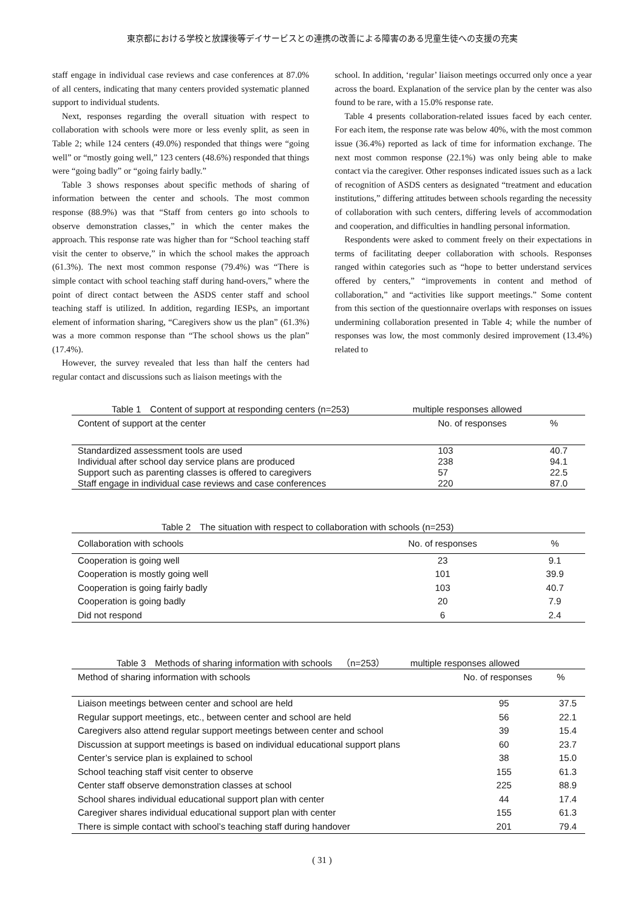東京都における学校と放課後等デイサービスとの連携の改善による障害のある児童生徒への支援の充実
staff engage in individual case reviews and case conferences at 87.0% of all centers, indicating that many centers provided systematic planned support to individual students.
Next, responses regarding the overall situation with respect to collaboration with schools were more or less evenly split, as seen in Table 2; while 124 centers (49.0%) responded that things were “going well” or “mostly going well,” 123 centers (48.6%) responded that things were “going badly” or “going fairly badly.”
Table 3 shows responses about specific methods of sharing of information between the center and schools. The most common response (88.9%) was that “Staff from centers go into schools to observe demonstration classes,” in which the center makes the approach. This response rate was higher than for “School teaching staff visit the center to observe,” in which the school makes the approach (61.3%). The next most common response (79.4%) was “There is simple contact with school teaching staff during hand-overs,” where the point of direct contact between the ASDS center staff and school teaching staff is utilized. In addition, regarding IESPs, an important element of information sharing, “Caregivers show us the plan” (61.3%) was a more common response than “The school shows us the plan” (17.4%).
However, the survey revealed that less than half the centers had regular contact and discussions such as liaison meetings with the
school. In addition, ‘regular’ liaison meetings occurred only once a year across the board. Explanation of the service plan by the center was also found to be rare, with a 15.0% response rate.
Table 4 presents collaboration-related issues faced by each center. For each item, the response rate was below 40%, with the most common issue (36.4%) reported as lack of time for information exchange. The next most common response (22.1%) was only being able to make contact via the caregiver. Other responses indicated issues such as a lack of recognition of ASDS centers as designated “treatment and education institutions,” differing attitudes between schools regarding the necessity of collaboration with such centers, differing levels of accommodation and cooperation, and difficulties in handling personal information.
Respondents were asked to comment freely on their expectations in terms of facilitating deeper collaboration with schools. Responses ranged within categories such as “hope to better understand services offered by centers,” “improvements in content and method of collaboration,” and “activities like support meetings.” Some content from this section of the questionnaire overlaps with responses on issues undermining collaboration presented in Table 4; while the number of responses was low, the most commonly desired improvement (13.4%) related to
Table 1 Content of support at responding centers (n=253) multiple responses allowed
| Content of support at the center | No. of responses | % |
| --- | --- | --- |
| Standardized assessment tools are used | 103 | 40.7 |
| Individual after school day service plans are produced | 238 | 94.1 |
| Support such as parenting classes is offered to caregivers | 57 | 22.5 |
| Staff engage in individual case reviews and case conferences | 220 | 87.0 |
Table 2 The situation with respect to collaboration with schools (n=253)
| Collaboration with schools | No. of responses | % |
| --- | --- | --- |
| Cooperation is going well | 23 | 9.1 |
| Cooperation is mostly going well | 101 | 39.9 |
| Cooperation is going fairly badly | 103 | 40.7 |
| Cooperation is going badly | 20 | 7.9 |
| Did not respond | 6 | 2.4 |
Table 3 Methods of sharing information with schools （n=253） multiple responses allowed
| Method of sharing information with schools | No. of responses | % |
| --- | --- | --- |
| Liaison meetings between center and school are held | 95 | 37.5 |
| Regular support meetings, etc., between center and school are held | 56 | 22.1 |
| Caregivers also attend regular support meetings between center and school | 39 | 15.4 |
| Discussion at support meetings is based on individual educational support plans | 60 | 23.7 |
| Center’s service plan is explained to school | 38 | 15.0 |
| School teaching staff visit center to observe | 155 | 61.3 |
| Center staff observe demonstration classes at school | 225 | 88.9 |
| School shares individual educational support plan with center | 44 | 17.4 |
| Caregiver shares individual educational support plan with center | 155 | 61.3 |
| There is simple contact with school’s teaching staff during handover | 201 | 79.4 |
( 31 )